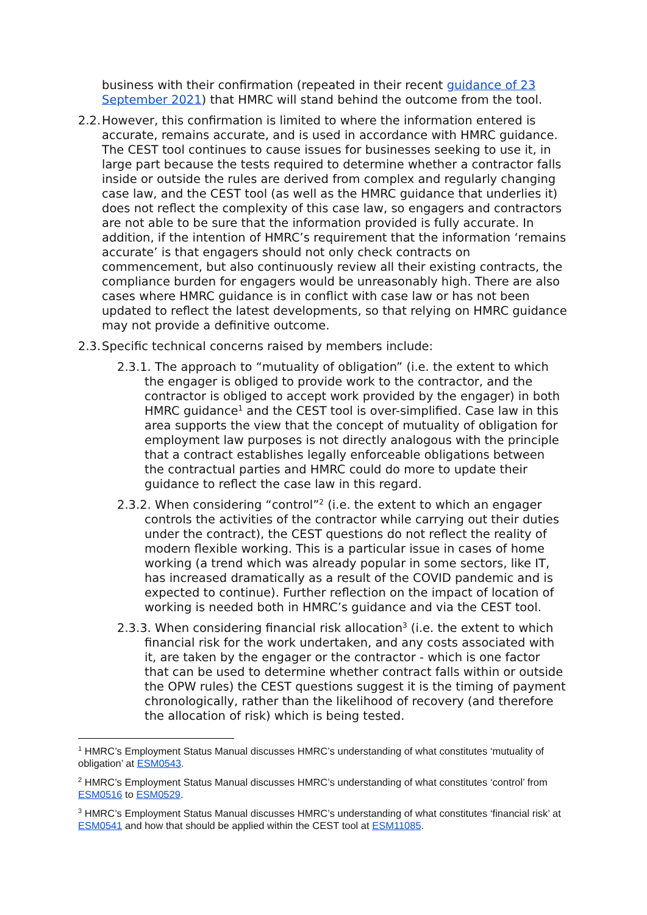business with their confirmation (repeated in their recent guidance of 23 September 2021) that HMRC will stand behind the outcome from the tool.
2.2. However, this confirmation is limited to where the information entered is accurate, remains accurate, and is used in accordance with HMRC guidance. The CEST tool continues to cause issues for businesses seeking to use it, in large part because the tests required to determine whether a contractor falls inside or outside the rules are derived from complex and regularly changing case law, and the CEST tool (as well as the HMRC guidance that underlies it) does not reflect the complexity of this case law, so engagers and contractors are not able to be sure that the information provided is fully accurate. In addition, if the intention of HMRC’s requirement that the information ‘remains accurate’ is that engagers should not only check contracts on commencement, but also continuously review all their existing contracts, the compliance burden for engagers would be unreasonably high. There are also cases where HMRC guidance is in conflict with case law or has not been updated to reflect the latest developments, so that relying on HMRC guidance may not provide a definitive outcome.
2.3. Specific technical concerns raised by members include:
2.3.1. The approach to “mutuality of obligation” (i.e. the extent to which the engager is obliged to provide work to the contractor, and the contractor is obliged to accept work provided by the engager) in both HMRC guidance<sup>1</sup> and the CEST tool is over-simplified. Case law in this area supports the view that the concept of mutuality of obligation for employment law purposes is not directly analogous with the principle that a contract establishes legally enforceable obligations between the contractual parties and HMRC could do more to update their guidance to reflect the case law in this regard.
2.3.2. When considering “control”<sup>2</sup> (i.e. the extent to which an engager controls the activities of the contractor while carrying out their duties under the contract), the CEST questions do not reflect the reality of modern flexible working. This is a particular issue in cases of home working (a trend which was already popular in some sectors, like IT, has increased dramatically as a result of the COVID pandemic and is expected to continue). Further reflection on the impact of location of working is needed both in HMRC’s guidance and via the CEST tool.
2.3.3. When considering financial risk allocation<sup>3</sup> (i.e. the extent to which financial risk for the work undertaken, and any costs associated with it, are taken by the engager or the contractor - which is one factor that can be used to determine whether contract falls within or outside the OPW rules) the CEST questions suggest it is the timing of payment chronologically, rather than the likelihood of recovery (and therefore the allocation of risk) which is being tested.
<sup>1</sup> HMRC’s Employment Status Manual discusses HMRC’s understanding of what constitutes ‘mutuality of obligation’ at ESM0543.
<sup>2</sup> HMRC’s Employment Status Manual discusses HMRC’s understanding of what constitutes ‘control’ from ESM0516 to ESM0529.
<sup>3</sup> HMRC’s Employment Status Manual discusses HMRC’s understanding of what constitutes ‘financial risk’ at ESM0541 and how that should be applied within the CEST tool at ESM11085.